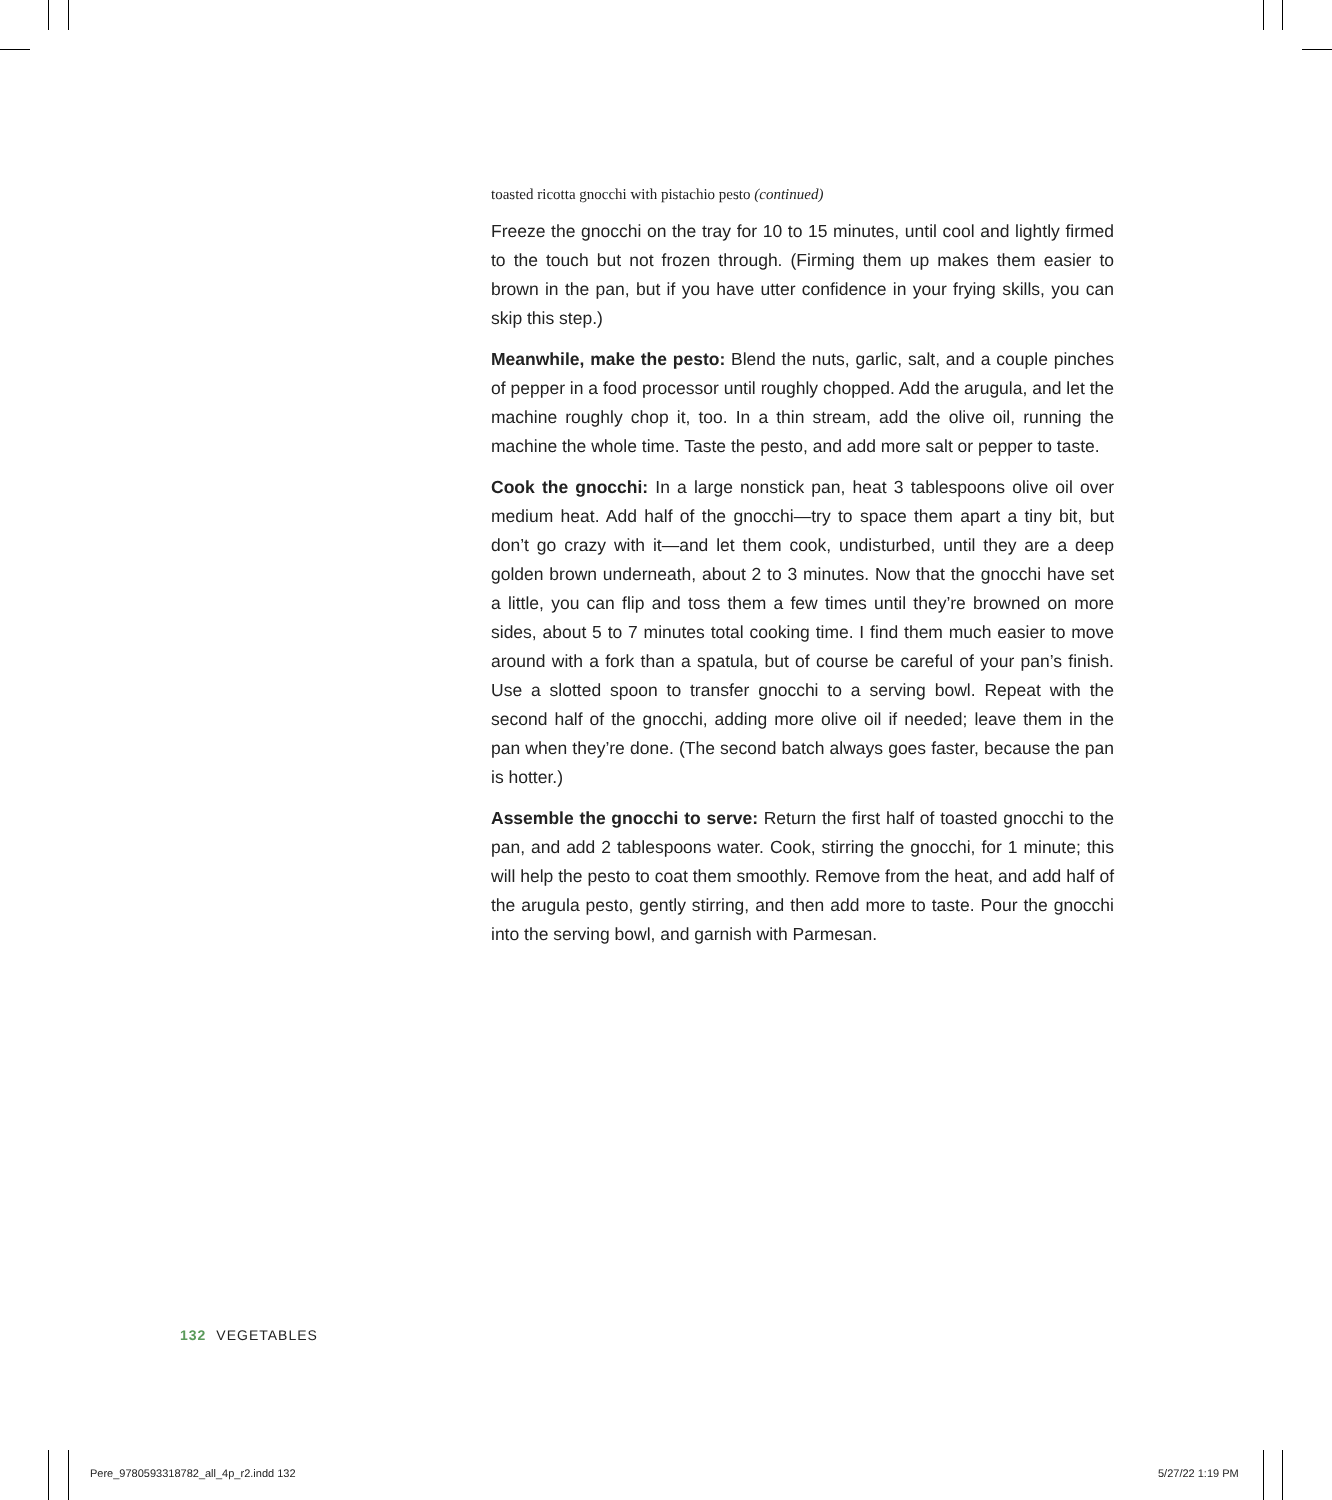toasted ricotta gnocchi with pistachio pesto (continued)
Freeze the gnocchi on the tray for 10 to 15 minutes, until cool and lightly firmed to the touch but not frozen through. (Firming them up makes them easier to brown in the pan, but if you have utter confidence in your frying skills, you can skip this step.)
Meanwhile, make the pesto: Blend the nuts, garlic, salt, and a couple pinches of pepper in a food processor until roughly chopped. Add the arugula, and let the machine roughly chop it, too. In a thin stream, add the olive oil, running the machine the whole time. Taste the pesto, and add more salt or pepper to taste.
Cook the gnocchi: In a large nonstick pan, heat 3 tablespoons olive oil over medium heat. Add half of the gnocchi—try to space them apart a tiny bit, but don’t go crazy with it—and let them cook, undisturbed, until they are a deep golden brown underneath, about 2 to 3 minutes. Now that the gnocchi have set a little, you can flip and toss them a few times until they’re browned on more sides, about 5 to 7 minutes total cooking time. I find them much easier to move around with a fork than a spatula, but of course be careful of your pan’s finish. Use a slotted spoon to transfer gnocchi to a serving bowl. Repeat with the second half of the gnocchi, adding more olive oil if needed; leave them in the pan when they’re done. (The second batch always goes faster, because the pan is hotter.)
Assemble the gnocchi to serve: Return the first half of toasted gnocchi to the pan, and add 2 tablespoons water. Cook, stirring the gnocchi, for 1 minute; this will help the pesto to coat them smoothly. Remove from the heat, and add half of the arugula pesto, gently stirring, and then add more to taste. Pour the gnocchi into the serving bowl, and garnish with Parmesan.
132 VEGETABLES
Pere_9780593318782_all_4p_r2.indd 132
5/27/22 1:19 PM